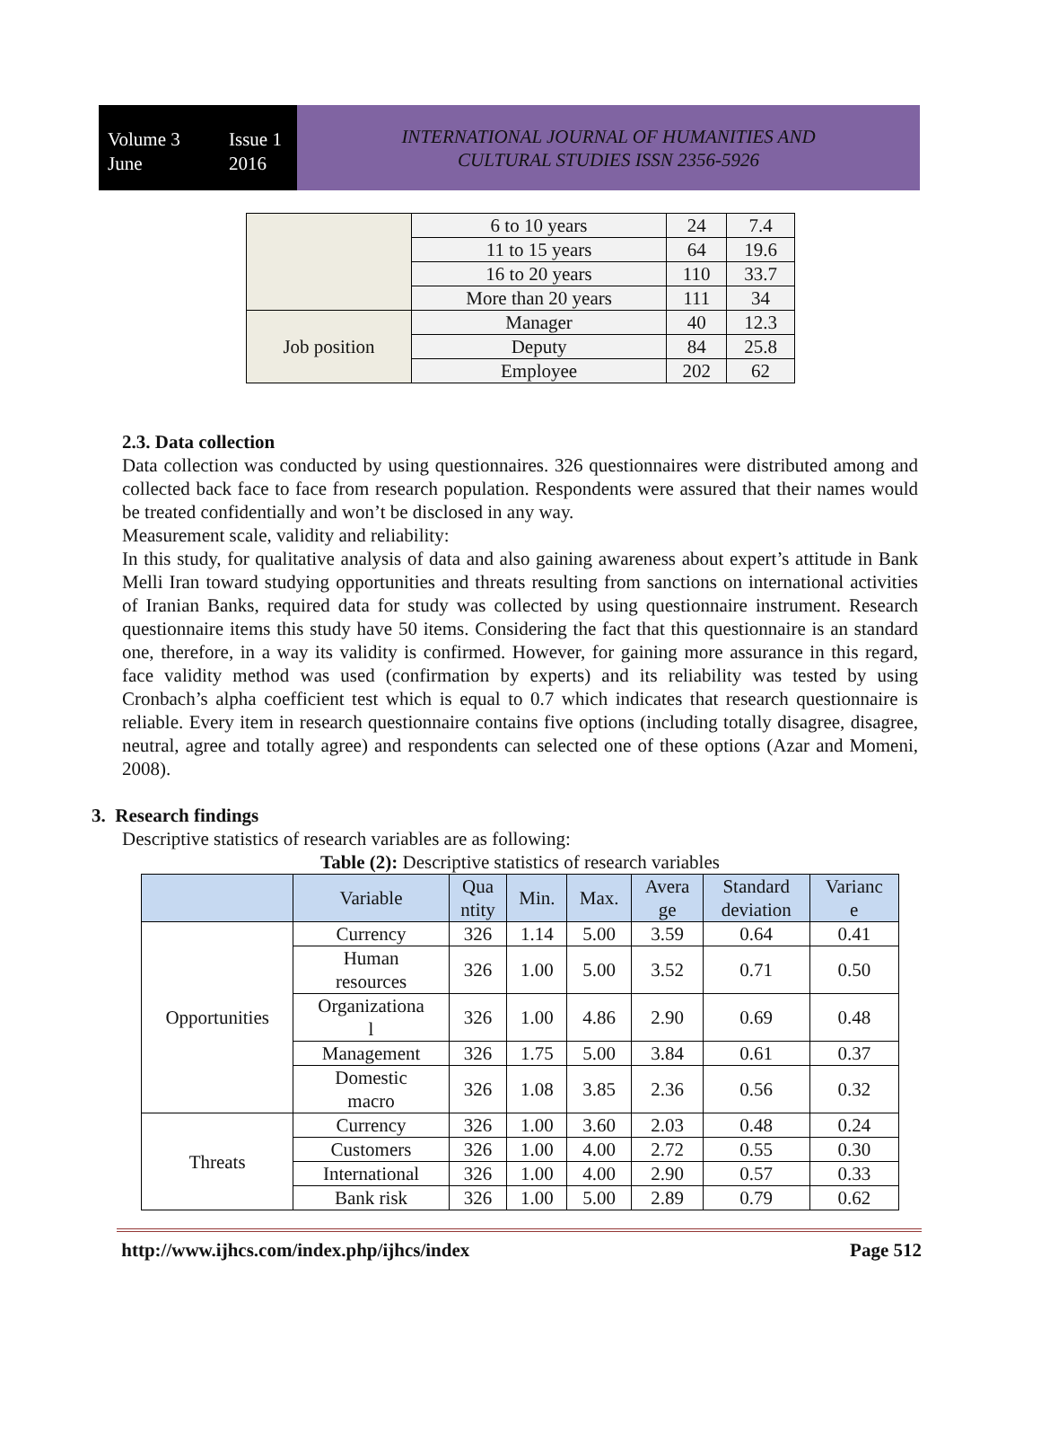Volume 3 Issue 1
June 2016
INTERNATIONAL JOURNAL OF HUMANITIES AND
CULTURAL STUDIES ISSN 2356-5926
| | 6 to 10 years | 24 | 7.4 |
| | 11 to 15 years | 64 | 19.6 |
| | 16 to 20 years | 110 | 33.7 |
| | More than 20 years | 111 | 34 |
| Job position | Manager | 40 | 12.3 |
| | Deputy | 84 | 25.8 |
| | Employee | 202 | 62 |
2.3. Data collection
Data collection was conducted by using questionnaires. 326 questionnaires were distributed among and collected back face to face from research population. Respondents were assured that their names would be treated confidentially and won’t be disclosed in any way.
Measurement scale, validity and reliability:
In this study, for qualitative analysis of data and also gaining awareness about expert’s attitude in Bank Melli Iran toward studying opportunities and threats resulting from sanctions on international activities of Iranian Banks, required data for study was collected by using questionnaire instrument. Research questionnaire items this study have 50 items. Considering the fact that this questionnaire is an standard one, therefore, in a way its validity is confirmed. However, for gaining more assurance in this regard, face validity method was used (confirmation by experts) and its reliability was tested by using Cronbach’s alpha coefficient test which is equal to 0.7 which indicates that research questionnaire is reliable. Every item in research questionnaire contains five options (including totally disagree, disagree, neutral, agree and totally agree) and respondents can selected one of these options (Azar and Momeni, 2008).
3. Research findings
Descriptive statistics of research variables are as following:
Table (2): Descriptive statistics of research variables
| | Variable | Qua ntity | Min. | Max. | Avera ge | Standard deviation | Varianc e |
| --- | --- | --- | --- | --- | --- | --- | --- |
| Opportunities | Currency | 326 | 1.14 | 5.00 | 3.59 | 0.64 | 0.41 |
| | Human resources | 326 | 1.00 | 5.00 | 3.52 | 0.71 | 0.50 |
| | Organizationa l | 326 | 1.00 | 4.86 | 2.90 | 0.69 | 0.48 |
| | Management | 326 | 1.75 | 5.00 | 3.84 | 0.61 | 0.37 |
| | Domestic macro | 326 | 1.08 | 3.85 | 2.36 | 0.56 | 0.32 |
| Threats | Currency | 326 | 1.00 | 3.60 | 2.03 | 0.48 | 0.24 |
| | Customers | 326 | 1.00 | 4.00 | 2.72 | 0.55 | 0.30 |
| | International | 326 | 1.00 | 4.00 | 2.90 | 0.57 | 0.33 |
| | Bank risk | 326 | 1.00 | 5.00 | 2.89 | 0.79 | 0.62 |
http://www.ijhcs.com/index.php/ijhcs/index Page 512